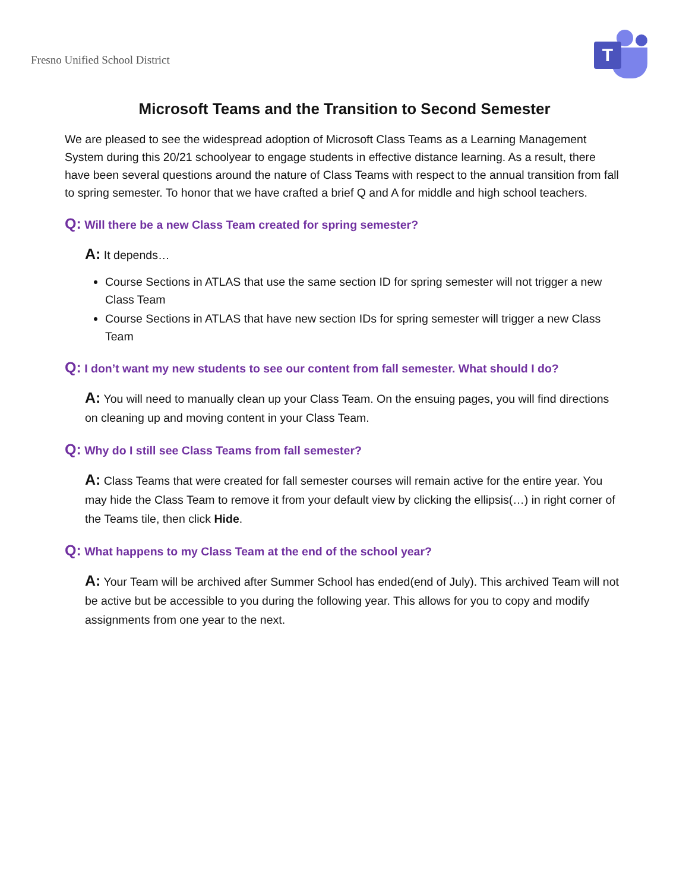Fresno Unified School District
T
Microsoft Teams and the Transition to Second Semester
We are pleased to see the widespread adoption of Microsoft Class Teams as a Learning Management System during this 20/21 schoolyear to engage students in effective distance learning. As a result, there have been several questions around the nature of Class Teams with respect to the annual transition from fall to spring semester. To honor that we have crafted a brief Q and A for middle and high school teachers.
Q: Will there be a new Class Team created for spring semester?
A: It depends…
Course Sections in ATLAS that use the same section ID for spring semester will not trigger a new Class Team
Course Sections in ATLAS that have new section IDs for spring semester will trigger a new Class Team
Q: I don’t want my new students to see our content from fall semester. What should I do?
A: You will need to manually clean up your Class Team. On the ensuing pages, you will find directions on cleaning up and moving content in your Class Team.
Q: Why do I still see Class Teams from fall semester?
A: Class Teams that were created for fall semester courses will remain active for the entire year. You may hide the Class Team to remove it from your default view by clicking the ellipsis(…) in right corner of the Teams tile, then click Hide.
Q: What happens to my Class Team at the end of the school year?
A: Your Team will be archived after Summer School has ended(end of July). This archived Team will not be active but be accessible to you during the following year. This allows for you to copy and modify assignments from one year to the next.